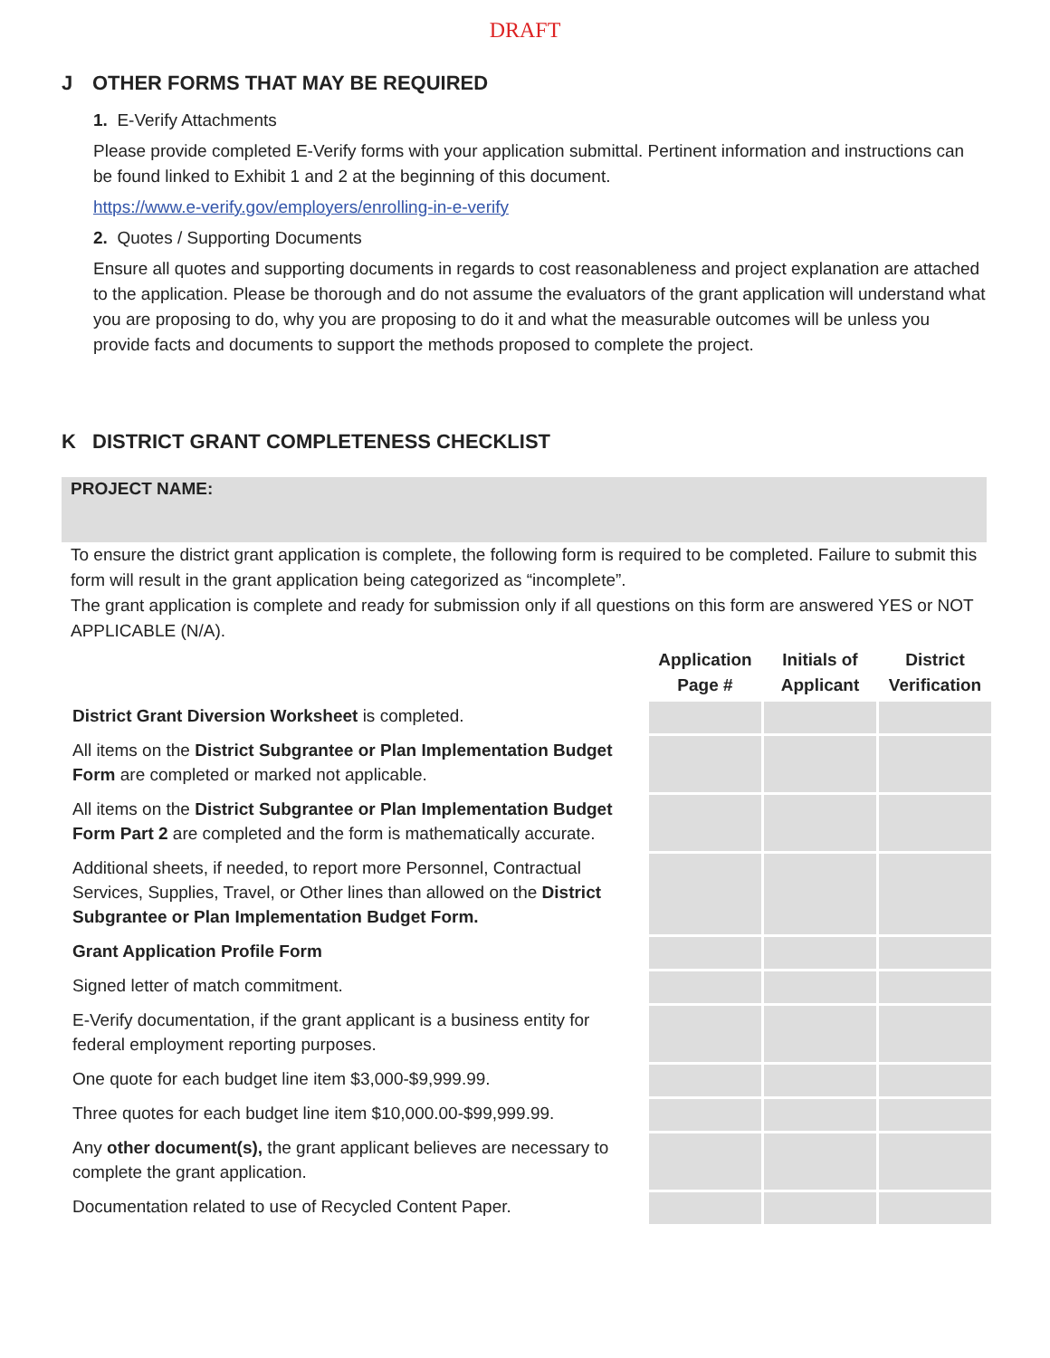DRAFT
J OTHER FORMS THAT MAY BE REQUIRED
1. E-Verify Attachments
Please provide completed E-Verify forms with your application submittal. Pertinent information and instructions can be found linked to Exhibit 1 and 2 at the beginning of this document.
https://www.e-verify.gov/employers/enrolling-in-e-verify
2. Quotes / Supporting Documents
Ensure all quotes and supporting documents in regards to cost reasonableness and project explanation are attached to the application. Please be thorough and do not assume the evaluators of the grant application will understand what you are proposing to do, why you are proposing to do it and what the measurable outcomes will be unless you provide facts and documents to support the methods proposed to complete the project.
K DISTRICT GRANT COMPLETENESS CHECKLIST
PROJECT NAME:
To ensure the district grant application is complete, the following form is required to be completed. Failure to submit this form will result in the grant application being categorized as “incomplete”.
The grant application is complete and ready for submission only if all questions on this form are answered YES or NOT APPLICABLE (N/A).
| | Application Page # | Initials of Applicant | District Verification |
| --- | --- | --- | --- |
| District Grant Diversion Worksheet is completed. | | | |
| All items on the District Subgrantee or Plan Implementation Budget Form are completed or marked not applicable. | | | |
| All items on the District Subgrantee or Plan Implementation Budget Form Part 2 are completed and the form is mathematically accurate. | | | |
| Additional sheets, if needed, to report more Personnel, Contractual Services, Supplies, Travel, or Other lines than allowed on the District Subgrantee or Plan Implementation Budget Form. | | | |
| Grant Application Profile Form | | | |
| Signed letter of match commitment. | | | |
| E-Verify documentation, if the grant applicant is a business entity for federal employment reporting purposes. | | | |
| One quote for each budget line item $3,000-$9,999.99. | | | |
| Three quotes for each budget line item $10,000.00-$99,999.99. | | | |
| Any other document(s), the grant applicant believes are necessary to complete the grant application. | | | |
| Documentation related to use of Recycled Content Paper. | | | |